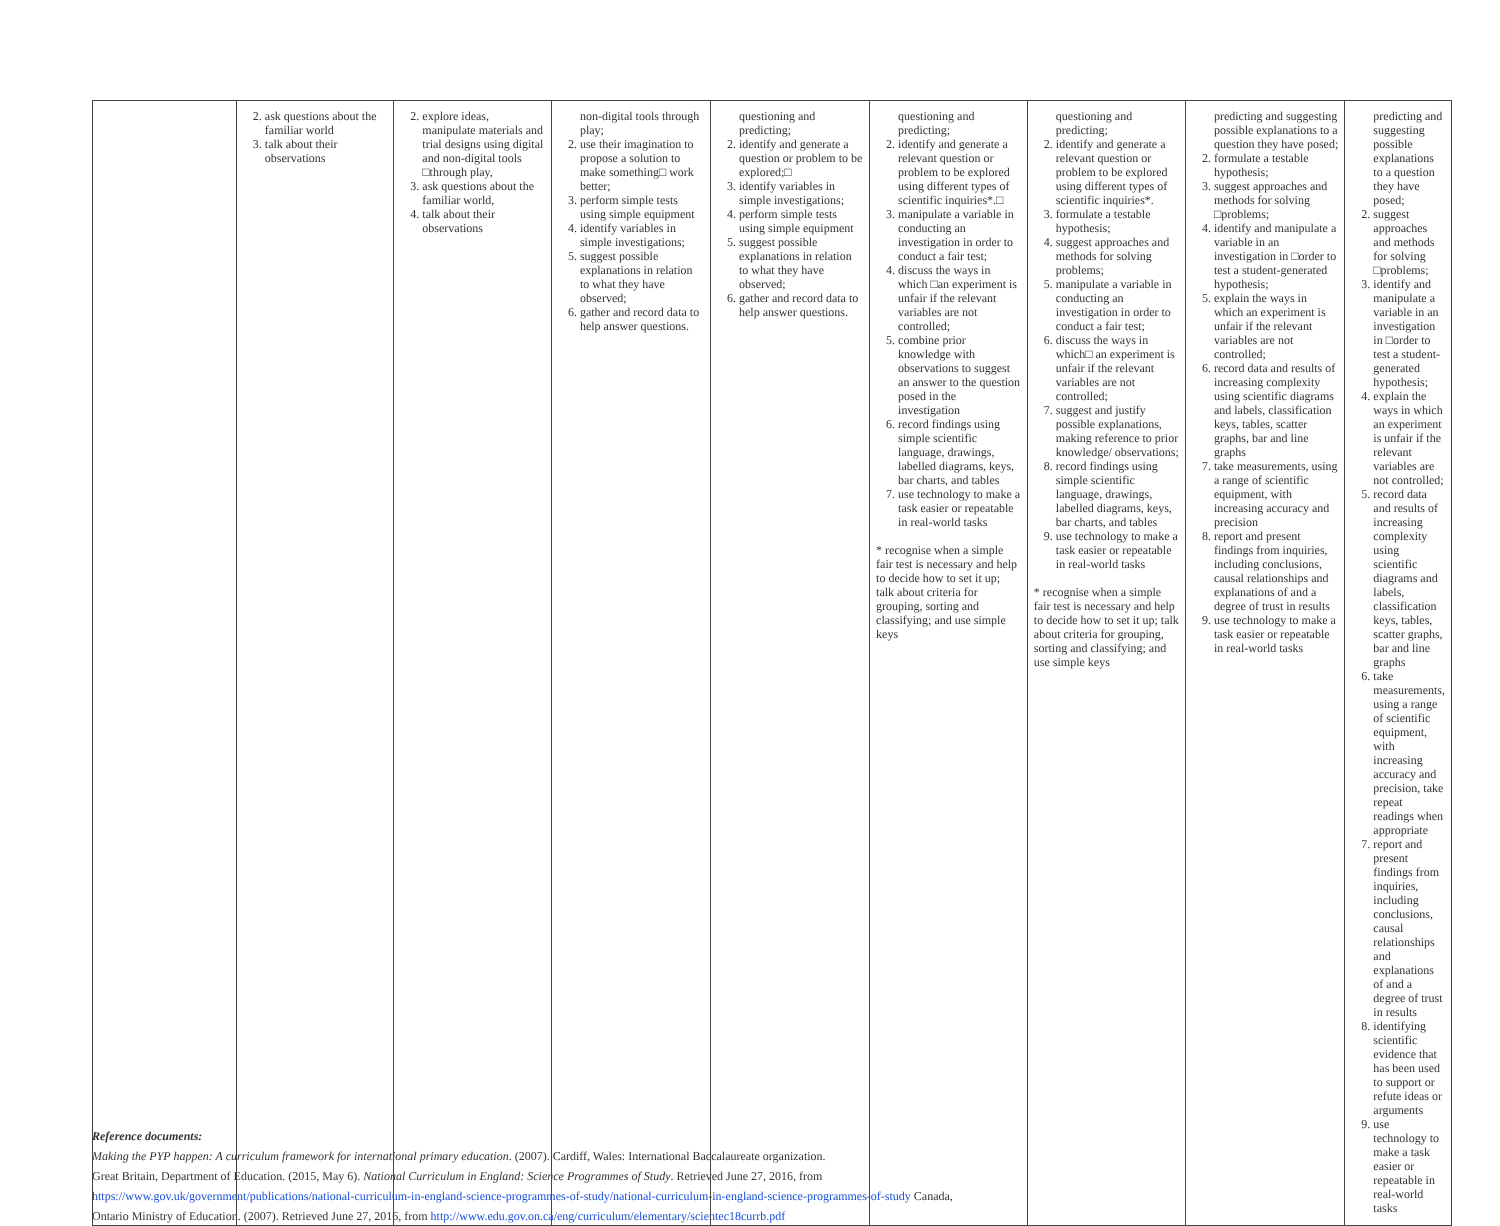| | 2. ask questions about the familiar world 3. talk about their observations | 2. explore ideas, manipulate materials and trial designs using digital and non-digital tools □through play, 3. ask questions about the familiar world, 4. talk about their observations | non-digital tools through play; 2. use their imagination to propose a solution to make something□ work better; 3. perform simple tests using simple equipment 4. identify variables in simple investigations; 5. suggest possible explanations in relation to what they have observed; 6. gather and record data to help answer questions. | questioning and predicting; 2. identify and generate a question or problem to be explored;□ 3. identify variables in simple investigations; 4. perform simple tests using simple equipment 5. suggest possible explanations in relation to what they have observed; 6. gather and record data to help answer questions. | questioning and predicting; 2. identify and generate a relevant question or problem to be explored using different types of scientific inquiries*.□ 3. manipulate a variable in conducting an investigation in order to conduct a fair test; 4. discuss the ways in which □an experiment is unfair if the relevant variables are not controlled; 5. combine prior knowledge with observations to suggest an answer to the question posed in the investigation 6. record findings using simple scientific language, drawings, labelled diagrams, keys, bar charts, and tables 7. use technology to make a task easier or repeatable in real-world tasks * recognise when a simple fair test is necessary and help to decide how to set it up; talk about criteria for grouping, sorting and classifying; and use simple keys | questioning and predicting; 2. identify and generate a relevant question or problem to be explored using different types of scientific inquiries*. 3. formulate a testable hypothesis; 4. suggest approaches and methods for solving problems; 5. manipulate a variable in conducting an investigation in order to conduct a fair test; 6. discuss the ways in which□ an experiment is unfair if the relevant variables are not controlled; 7. suggest and justify possible explanations, making reference to prior knowledge/ observations; 8. record findings using simple scientific language, drawings, labelled diagrams, keys, bar charts, and tables 9. use technology to make a task easier or repeatable in real-world tasks * recognise when a simple fair test is necessary and help to decide how to set it up; talk about criteria for grouping, sorting and classifying; and use simple keys | predicting and suggesting possible explanations to a question they have posed; 2. formulate a testable hypothesis; 3. suggest approaches and methods for solving □problems; 4. identify and manipulate a variable in an investigation in □order to test a student-generated hypothesis; 5. explain the ways in which an experiment is unfair if the relevant variables are not controlled; 6. record data and results of increasing complexity using scientific diagrams and labels, classification keys, tables, scatter graphs, bar and line graphs 7. take measurements, using a range of scientific equipment, with increasing accuracy and precision 8. report and present findings from inquiries, including conclusions, causal relationships and explanations of and a degree of trust in results 9. use technology to make a task easier or repeatable in real-world tasks | predicting and suggesting possible explanations to a question they have posed; 2. suggest approaches and methods for solving □problems; 3. identify and manipulate a variable in an investigation in □order to test a student-generated hypothesis; 4. explain the ways in which an experiment is unfair if the relevant variables are not controlled; 5. record data and results of increasing complexity using scientific diagrams and labels, classification keys, tables, scatter graphs, bar and line graphs 6. take measurements, using a range of scientific equipment, with increasing accuracy and precision, take repeat readings when appropriate 7. report and present findings from inquiries, including conclusions, causal relationships and explanations of and a degree of trust in results 8. identifying scientific evidence that has been used to support or refute ideas or arguments 9. use technology to make a task easier or repeatable in real-world tasks |
Reference documents:
Making the PYP happen: A curriculum framework for international primary education. (2007). Cardiff, Wales: International Baccalaureate organization.
Great Britain, Department of Education. (2015, May 6). National Curriculum in England: Science Programmes of Study. Retrieved June 27, 2016, from
https://www.gov.uk/government/publications/national-curriculum-in-england-science-programmes-of-study/national-curriculum-in-england-science-programmes-of-study Canada,
Ontario Ministry of Education. (2007). Retrieved June 27, 2016, from http://www.edu.gov.on.ca/eng/curriculum/elementary/scientec18currb.pdf